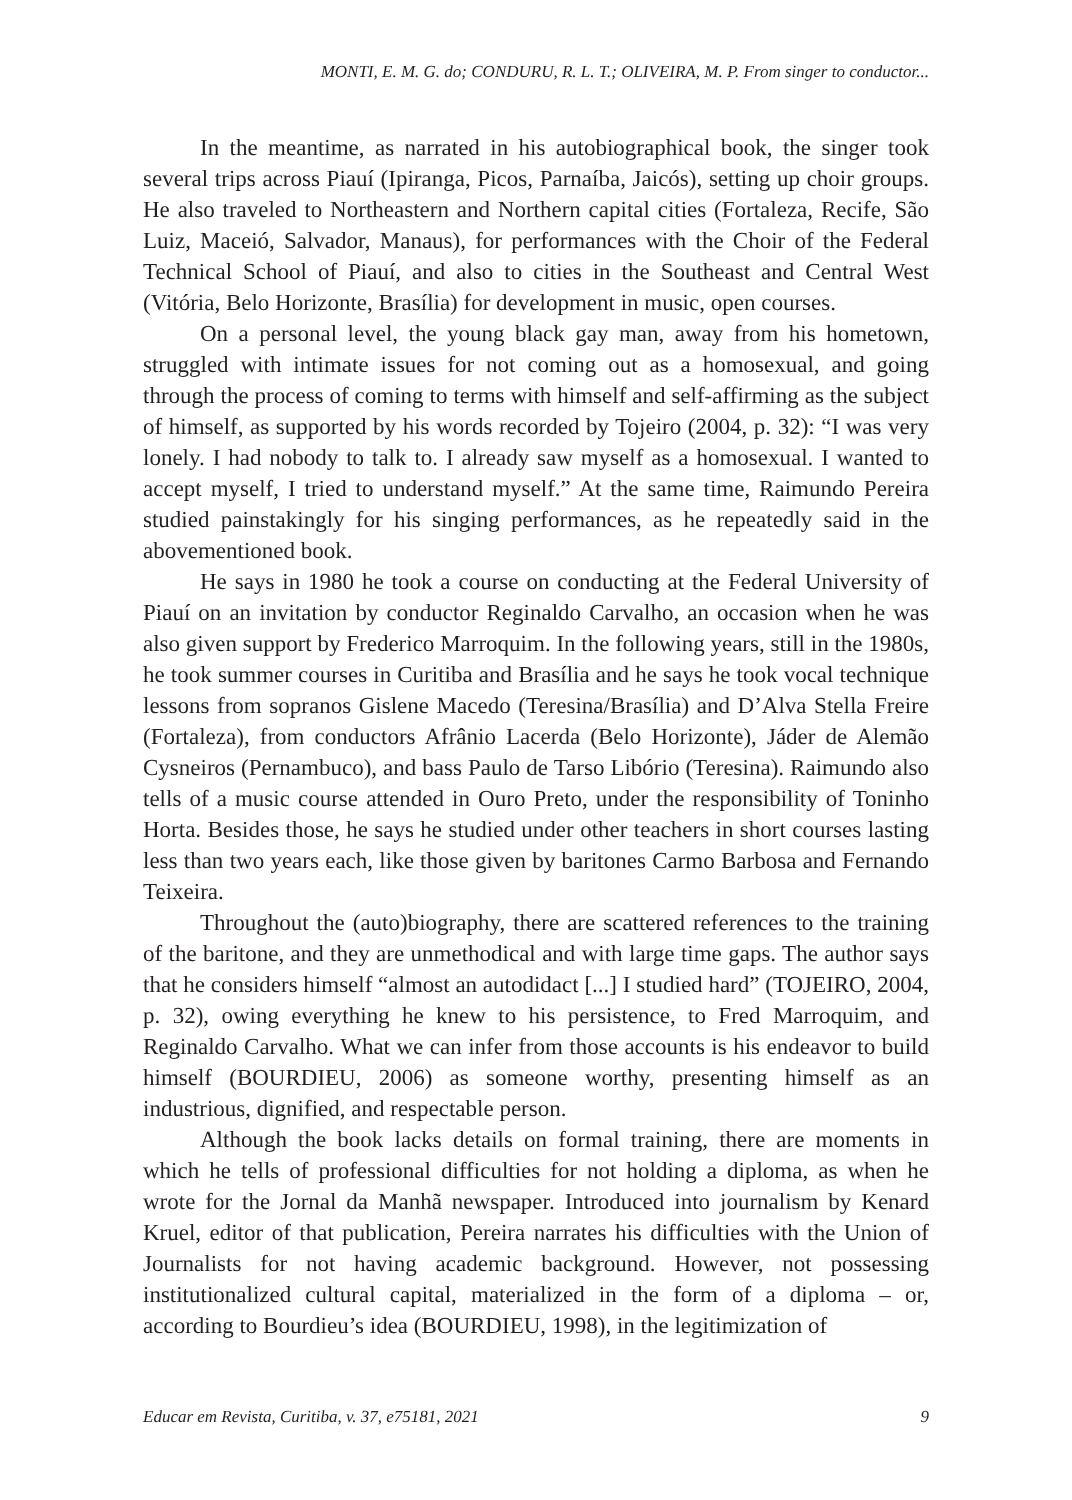MONTI, E. M. G. do; CONDURU, R. L. T.; OLIVEIRA, M. P. From singer to conductor...
In the meantime, as narrated in his autobiographical book, the singer took several trips across Piauí (Ipiranga, Picos, Parnaíba, Jaicós), setting up choir groups. He also traveled to Northeastern and Northern capital cities (Fortaleza, Recife, São Luiz, Maceió, Salvador, Manaus), for performances with the Choir of the Federal Technical School of Piauí, and also to cities in the Southeast and Central West (Vitória, Belo Horizonte, Brasília) for development in music, open courses.
On a personal level, the young black gay man, away from his hometown, struggled with intimate issues for not coming out as a homosexual, and going through the process of coming to terms with himself and self-affirming as the subject of himself, as supported by his words recorded by Tojeiro (2004, p. 32): “I was very lonely. I had nobody to talk to. I already saw myself as a homosexual. I wanted to accept myself, I tried to understand myself.” At the same time, Raimundo Pereira studied painstakingly for his singing performances, as he repeatedly said in the abovementioned book.
He says in 1980 he took a course on conducting at the Federal University of Piauí on an invitation by conductor Reginaldo Carvalho, an occasion when he was also given support by Frederico Marroquim. In the following years, still in the 1980s, he took summer courses in Curitiba and Brasília and he says he took vocal technique lessons from sopranos Gislene Macedo (Teresina/Brasília) and D’Alva Stella Freire (Fortaleza), from conductors Afrânio Lacerda (Belo Horizonte), Jáder de Alemão Cysneiros (Pernambuco), and bass Paulo de Tarso Libório (Teresina). Raimundo also tells of a music course attended in Ouro Preto, under the responsibility of Toninho Horta. Besides those, he says he studied under other teachers in short courses lasting less than two years each, like those given by baritones Carmo Barbosa and Fernando Teixeira.
Throughout the (auto)biography, there are scattered references to the training of the baritone, and they are unmethodical and with large time gaps. The author says that he considers himself “almost an autodidact [...] I studied hard” (TOJEIRO, 2004, p. 32), owing everything he knew to his persistence, to Fred Marroquim, and Reginaldo Carvalho. What we can infer from those accounts is his endeavor to build himself (BOURDIEU, 2006) as someone worthy, presenting himself as an industrious, dignified, and respectable person.
Although the book lacks details on formal training, there are moments in which he tells of professional difficulties for not holding a diploma, as when he wrote for the Jornal da Manhã newspaper. Introduced into journalism by Kenard Kruel, editor of that publication, Pereira narrates his difficulties with the Union of Journalists for not having academic background. However, not possessing institutionalized cultural capital, materialized in the form of a diploma – or, according to Bourdieu’s idea (BOURDIEU, 1998), in the legitimization of
Educar em Revista, Curitiba, v. 37, e75181, 2021 9